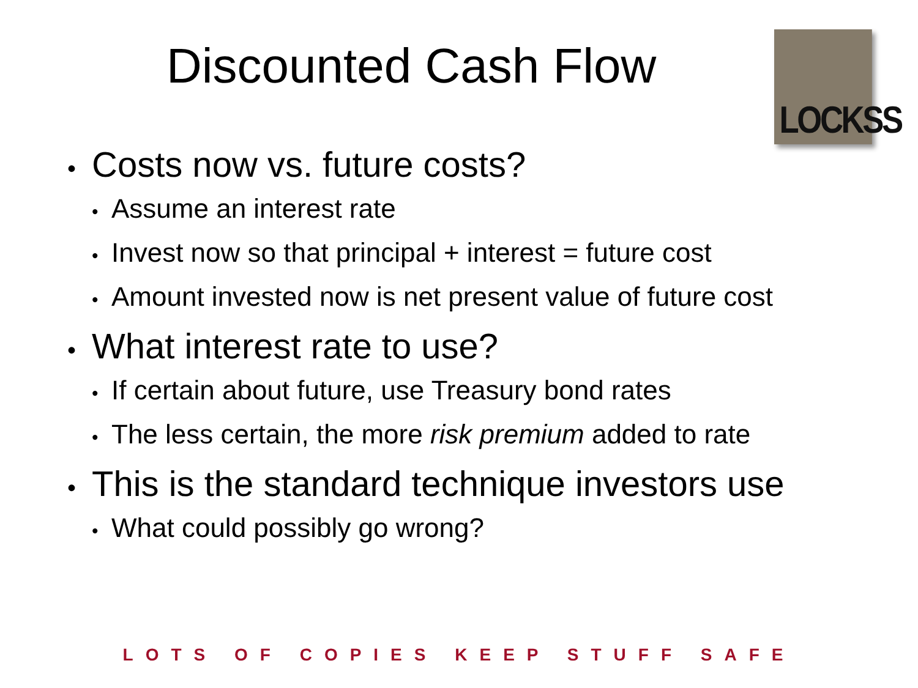Discounted Cash Flow
LOCKSS
• Costs now vs. future costs?
• Assume an interest rate
• Invest now so that principal + interest = future cost
• Amount invested now is net present value of future cost
• What interest rate to use?
• If certain about future, use Treasury bond rates
• The less certain, the more risk premium added to rate
• This is the standard technique investors use
• What could possibly go wrong?
LOTS OF COPIES KEEP STUFF SAFE